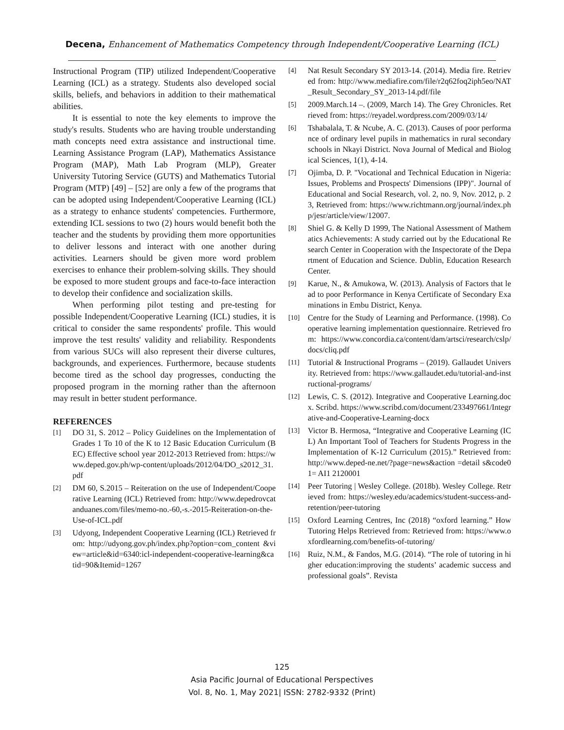Decena, Enhancement of Mathematics Competency through Independent/Cooperative Learning (ICL)
Instructional Program (TIP) utilized Independent/Cooperative Learning (ICL) as a strategy. Students also developed social skills, beliefs, and behaviors in addition to their mathematical abilities.
It is essential to note the key elements to improve the study's results. Students who are having trouble understanding math concepts need extra assistance and instructional time. Learning Assistance Program (LAP), Mathematics Assistance Program (MAP), Math Lab Program (MLP), Greater University Tutoring Service (GUTS) and Mathematics Tutorial Program (MTP) [49] – [52] are only a few of the programs that can be adopted using Independent/Cooperative Learning (ICL) as a strategy to enhance students' competencies. Furthermore, extending ICL sessions to two (2) hours would benefit both the teacher and the students by providing them more opportunities to deliver lessons and interact with one another during activities. Learners should be given more word problem exercises to enhance their problem-solving skills. They should be exposed to more student groups and face-to-face interaction to develop their confidence and socialization skills.
When performing pilot testing and pre-testing for possible Independent/Cooperative Learning (ICL) studies, it is critical to consider the same respondents' profile. This would improve the test results' validity and reliability. Respondents from various SUCs will also represent their diverse cultures, backgrounds, and experiences. Furthermore, because students become tired as the school day progresses, conducting the proposed program in the morning rather than the afternoon may result in better student performance.
REFERENCES
[1]
DO 31, S. 2012 – Policy Guidelines on the Implementation of Grades 1 To 10 of the K to 12 Basic Education Curriculum (BEC) Effective school year 2012-2013 Retrieved from: https://www.deped.gov.ph/wp-content/uploads/2012/04/DO_s2012_31.pdf
[2]
DM 60, S.2015 – Reiteration on the use of Independent/Cooperative Learning (ICL) Retrieved from: http://www.depedrovcatanduanes.com/files/memo-no.-60,-s.-2015-Reiteration-on-the-Use-of-ICL.pdf
[3]
Udyong, Independent Cooperative Learning (ICL) Retrieved from: http://udyong.gov.ph/index.php?option=com_content &view=article&id=6340:icl-independent-cooperative-learning&catid=90&Itemid=1267
[4]
Nat Result Secondary SY 2013-14. (2014). Media fire. Retrieved from: http://www.mediafire.com/file/r2q62foq2iph5eo/NAT_Result_Secondary_SY_2013-14.pdf/file
[5]
2009.March.14 –. (2009, March 14). The Grey Chronicles. Retrieved from: https://reyadel.wordpress.com/2009/03/14/
[6]
Tshabalala, T. & Ncube, A. C. (2013). Causes of poor performance of ordinary level pupils in mathematics in rural secondary schools in Nkayi District. Nova Journal of Medical and Biological Sciences, 1(1), 4-14.
[7]
Ojimba, D. P. "Vocational and Technical Education in Nigeria: Issues, Problems and Prospects' Dimensions (IPP)". Journal of Educational and Social Research, vol. 2, no. 9, Nov. 2012, p. 23, Retrieved from: https://www.richtmann.org/journal/index.php/jesr/article/view/12007.
[8]
Shiel G. & Kelly D 1999, The National Assessment of Mathematics Achievements: A study carried out by the Educational Research Center in Cooperation with the Inspectorate of the Department of Education and Science. Dublin, Education Research Center.
[9]
Karue, N., & Amukowa, W. (2013). Analysis of Factors that lead to poor Performance in Kenya Certificate of Secondary Examinations in Embu District, Kenya.
[10]
Centre for the Study of Learning and Performance. (1998). Cooperative learning implementation questionnaire. Retrieved from: https://www.concordia.ca/content/dam/artsci/research/cslp/docs/cliq.pdf
[11]
Tutorial & Instructional Programs – (2019). Gallaudet University. Retrieved from: https://www.gallaudet.edu/tutorial-and-instructional-programs/
[12]
Lewis, C. S. (2012). Integrative and Cooperative Learning.docx. Scribd. https://www.scribd.com/document/233497661/Integrative-and-Cooperative-Learning-docx
[13]
Victor B. Hermosa, “Integrative and Cooperative Learning (ICL) An Important Tool of Teachers for Students Progress in the Implementation of K-12 Curriculum (2015).” Retrieved from: http://www.deped-ne.net/?page=news&action =detail s&code01= AI1 2120001
[14]
Peer Tutoring | Wesley College. (2018b). Wesley College. Retrieved from: https://wesley.edu/academics/student-success-and-retention/peer-tutoring
[15]
Oxford Learning Centres, Inc (2018) “oxford learning.” How Tutoring Helps Retrieved from: Retrieved from: https://www.oxfordlearning.com/benefits-of-tutoring/
[16]
Ruiz, N.M., & Fandos, M.G. (2014). “The role of tutoring in higher education:improving the students’ academic success and professional goals”. Revista
125
Asia Pacific Journal of Educational Perspectives
Vol. 8, No. 1, May 2021| ISSN: 2782-9332 (Print)